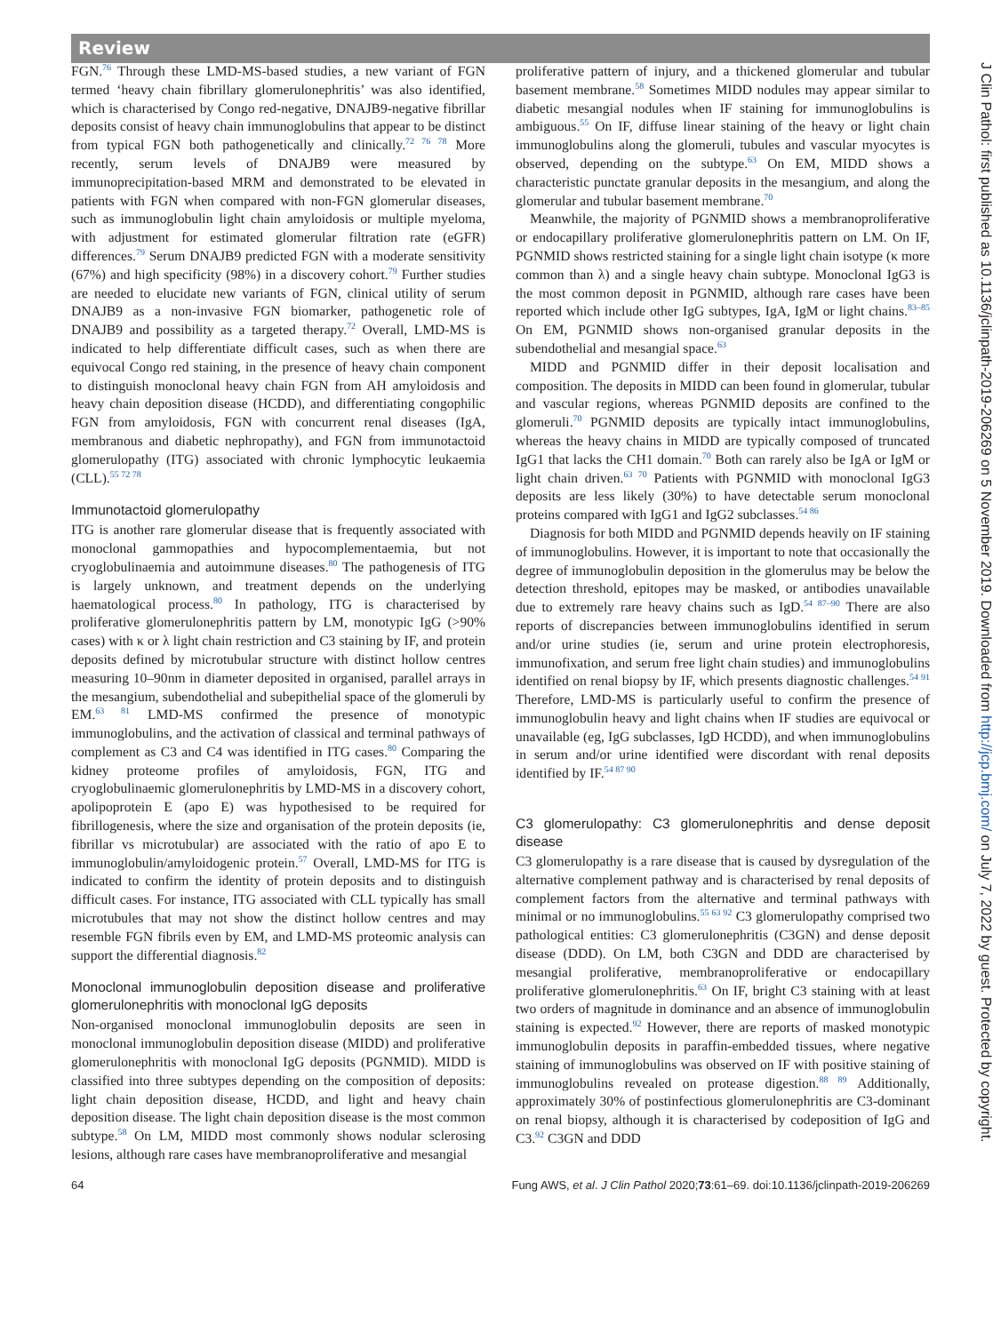Review
FGN.<sup>76</sup> Through these LMD-MS-based studies, a new variant of FGN termed ‘heavy chain fibrillary glomerulonephritis’ was also identified, which is characterised by Congo red-negative, DNAJB9-negative fibrillar deposits consist of heavy chain immunoglobulins that appear to be distinct from typical FGN both pathogenetically and clinically.<sup>72 76 78</sup> More recently, serum levels of DNAJB9 were measured by immunoprecipitation-based MRM and demonstrated to be elevated in patients with FGN when compared with non-FGN glomerular diseases, such as immunoglobulin light chain amyloidosis or multiple myeloma, with adjustment for estimated glomerular filtration rate (eGFR) differences.<sup>79</sup> Serum DNAJB9 predicted FGN with a moderate sensitivity (67%) and high specificity (98%) in a discovery cohort.<sup>79</sup> Further studies are needed to elucidate new variants of FGN, clinical utility of serum DNAJB9 as a non-invasive FGN biomarker, pathogenetic role of DNAJB9 and possibility as a targeted therapy.<sup>72</sup> Overall, LMD-MS is indicated to help differentiate difficult cases, such as when there are equivocal Congo red staining, in the presence of heavy chain component to distinguish monoclonal heavy chain FGN from AH amyloidosis and heavy chain deposition disease (HCDD), and differentiating congophilic FGN from amyloidosis, FGN with concurrent renal diseases (IgA, membranous and diabetic nephropathy), and FGN from immunotactoid glomerulopathy (ITG) associated with chronic lymphocytic leukaemia (CLL).<sup>55 72 78</sup>
Immunotactoid glomerulopathy
ITG is another rare glomerular disease that is frequently associated with monoclonal gammopathies and hypocomplementaemia, but not cryoglobulinaemia and autoimmune diseases.<sup>80</sup> The pathogenesis of ITG is largely unknown, and treatment depends on the underlying haematological process.<sup>80</sup> In pathology, ITG is characterised by proliferative glomerulonephritis pattern by LM, monotypic IgG (>90% cases) with κ or λ light chain restriction and C3 staining by IF, and protein deposits defined by microtubular structure with distinct hollow centres measuring 10–90nm in diameter deposited in organised, parallel arrays in the mesangium, subendothelial and subepithelial space of the glomeruli by EM.<sup>63 81</sup> LMD-MS confirmed the presence of monotypic immunoglobulins, and the activation of classical and terminal pathways of complement as C3 and C4 was identified in ITG cases.<sup>80</sup> Comparing the kidney proteome profiles of amyloidosis, FGN, ITG and cryoglobulinaemic glomerulonephritis by LMD-MS in a discovery cohort, apolipoprotein E (apo E) was hypothesised to be required for fibrillogenesis, where the size and organisation of the protein deposits (ie, fibrillar vs microtubular) are associated with the ratio of apo E to immunoglobulin/amyloidogenic protein.<sup>57</sup> Overall, LMD-MS for ITG is indicated to confirm the identity of protein deposits and to distinguish difficult cases. For instance, ITG associated with CLL typically has small microtubules that may not show the distinct hollow centres and may resemble FGN fibrils even by EM, and LMD-MS proteomic analysis can support the differential diagnosis.<sup>82</sup>
Monoclonal immunoglobulin deposition disease and proliferative glomerulonephritis with monoclonal IgG deposits
Non-organised monoclonal immunoglobulin deposits are seen in monoclonal immunoglobulin deposition disease (MIDD) and proliferative glomerulonephritis with monoclonal IgG deposits (PGNMID). MIDD is classified into three subtypes depending on the composition of deposits: light chain deposition disease, HCDD, and light and heavy chain deposition disease. The light chain deposition disease is the most common subtype.<sup>58</sup> On LM, MIDD most commonly shows nodular sclerosing lesions, although rare cases have membranoproliferative and mesangial
proliferative pattern of injury, and a thickened glomerular and tubular basement membrane.<sup>58</sup> Sometimes MIDD nodules may appear similar to diabetic mesangial nodules when IF staining for immunoglobulins is ambiguous.<sup>55</sup> On IF, diffuse linear staining of the heavy or light chain immunoglobulins along the glomeruli, tubules and vascular myocytes is observed, depending on the subtype.<sup>63</sup> On EM, MIDD shows a characteristic punctate granular deposits in the mesangium, and along the glomerular and tubular basement membrane.<sup>70</sup>
Meanwhile, the majority of PGNMID shows a membranoproliferative or endocapillary proliferative glomerulonephritis pattern on LM. On IF, PGNMID shows restricted staining for a single light chain isotype (κ more common than λ) and a single heavy chain subtype. Monoclonal IgG3 is the most common deposit in PGNMID, although rare cases have been reported which include other IgG subtypes, IgA, IgM or light chains.<sup>83–85</sup> On EM, PGNMID shows non-organised granular deposits in the subendothelial and mesangial space.<sup>63</sup>
MIDD and PGNMID differ in their deposit localisation and composition. The deposits in MIDD can been found in glomerular, tubular and vascular regions, whereas PGNMID deposits are confined to the glomeruli.<sup>70</sup> PGNMID deposits are typically intact immunoglobulins, whereas the heavy chains in MIDD are typically composed of truncated IgG1 that lacks the CH1 domain.<sup>70</sup> Both can rarely also be IgA or IgM or light chain driven.<sup>63 70</sup> Patients with PGNMID with monoclonal IgG3 deposits are less likely (30%) to have detectable serum monoclonal proteins compared with IgG1 and IgG2 subclasses.<sup>54 86</sup>
Diagnosis for both MIDD and PGNMID depends heavily on IF staining of immunoglobulins. However, it is important to note that occasionally the degree of immunoglobulin deposition in the glomerulus may be below the detection threshold, epitopes may be masked, or antibodies unavailable due to extremely rare heavy chains such as IgD.<sup>54 87–90</sup> There are also reports of discrepancies between immunoglobulins identified in serum and/or urine studies (ie, serum and urine protein electrophoresis, immunofixation, and serum free light chain studies) and immunoglobulins identified on renal biopsy by IF, which presents diagnostic challenges.<sup>54 91</sup> Therefore, LMD-MS is particularly useful to confirm the presence of immunoglobulin heavy and light chains when IF studies are equivocal or unavailable (eg, IgG subclasses, IgD HCDD), and when immunoglobulins in serum and/or urine identified were discordant with renal deposits identified by IF.<sup>54 87 90</sup>
C3 glomerulopathy: C3 glomerulonephritis and dense deposit disease
C3 glomerulopathy is a rare disease that is caused by dysregulation of the alternative complement pathway and is characterised by renal deposits of complement factors from the alternative and terminal pathways with minimal or no immunoglobulins.<sup>55 63 92</sup> C3 glomerulopathy comprised two pathological entities: C3 glomerulonephritis (C3GN) and dense deposit disease (DDD). On LM, both C3GN and DDD are characterised by mesangial proliferative, membranoproliferative or endocapillary proliferative glomerulonephritis.<sup>63</sup> On IF, bright C3 staining with at least two orders of magnitude in dominance and an absence of immunoglobulin staining is expected.<sup>92</sup> However, there are reports of masked monotypic immunoglobulin deposits in paraffin-embedded tissues, where negative staining of immunoglobulins was observed on IF with positive staining of immunoglobulins revealed on protease digestion.<sup>88 89</sup> Additionally, approximately 30% of postinfectious glomerulonephritis are C3-dominant on renal biopsy, although it is characterised by codeposition of IgG and C3.<sup>92</sup> C3GN and DDD
64 Fung AWS, et al. J Clin Pathol 2020;73:61–69. doi:10.1136/jclinpath-2019-206269
J Clin Pathol: first published as 10.1136/jclinpath-2019-206269 on 5 November 2019. Downloaded from http://jcp.bmj.com/ on July 7, 2022 by guest. Protected by copyright.